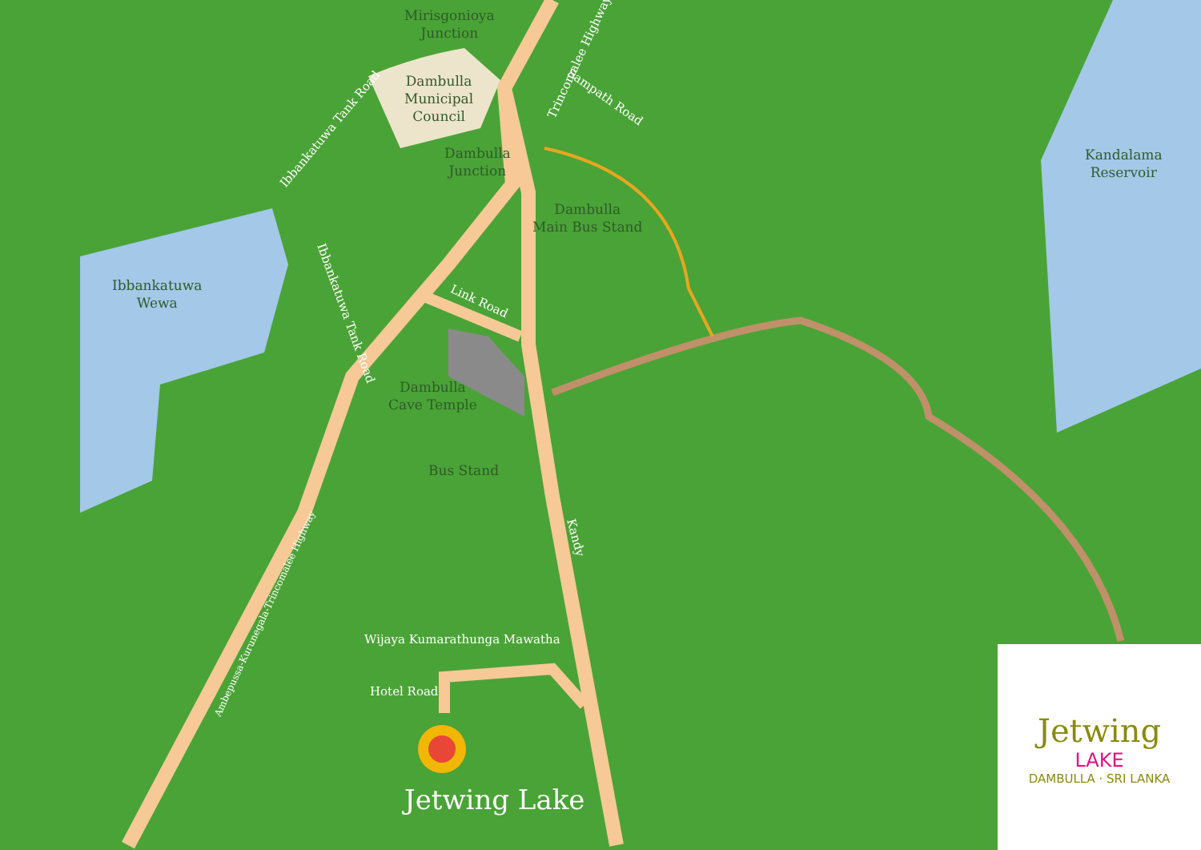Mirisgonioya
Junction
Dambulla
Municipal
Council
Ibbankatuwa Tank Road
Trincomalee Highway
Sampath Road
Dambulla
Junction
Dambulla
Main Bus Stand
Kandalama
Reservoir
Ibbankatuwa
Wewa
Ibbankatuwa Tank Road
Link Road
Dambulla
Cave Temple
Bus Stand
Kandy
Ambepussa-Kurunegala-Trincomalee Highway
Wijaya Kumarathunga Mawatha
Hotel Road
Jetwing Lake
Jetwing
LAKE
DAMBULLA · SRI LANKA